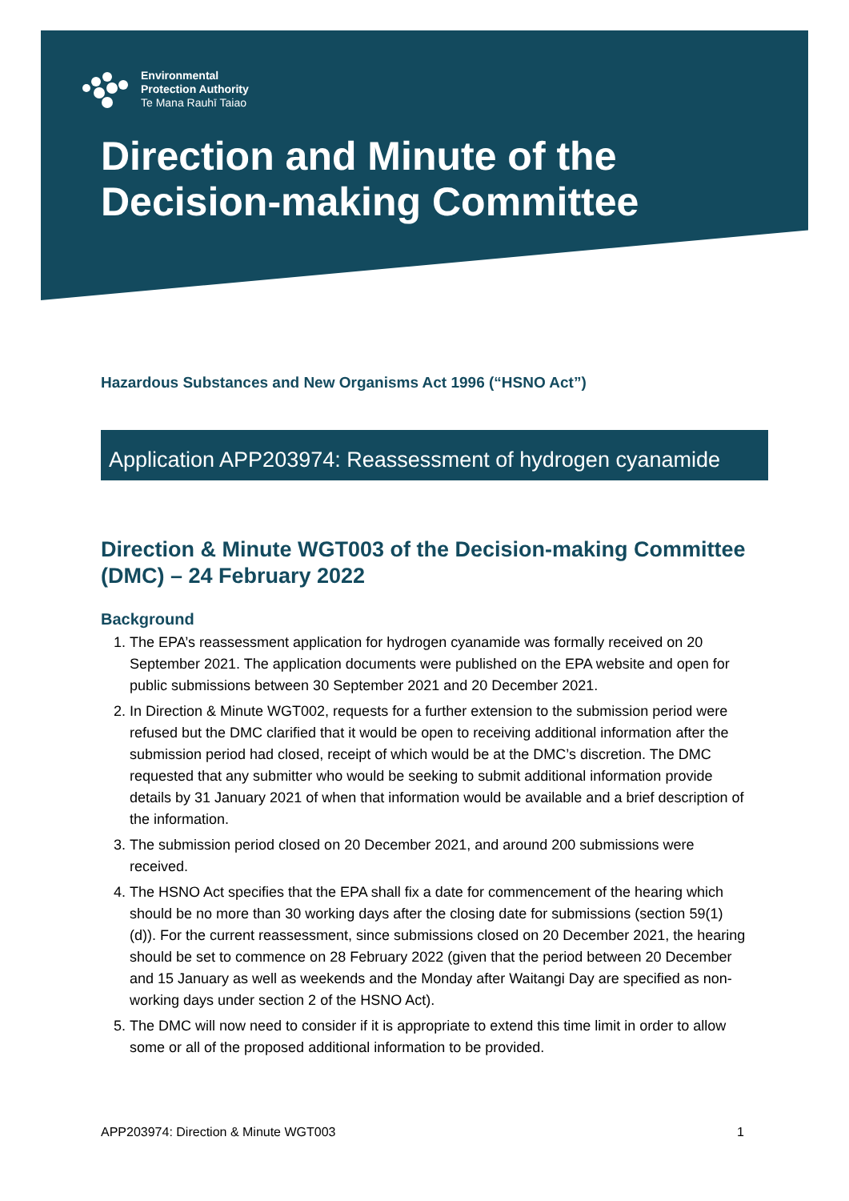Environmental
Protection Authority
Te Mana Rauhī Taiao
Direction and Minute of the Decision-making Committee
Hazardous Substances and New Organisms Act 1996 (“HSNO Act”)
Application APP203974: Reassessment of hydrogen cyanamide
Direction & Minute WGT003 of the Decision-making Committee (DMC) – 24 February 2022
Background
1. The EPA’s reassessment application for hydrogen cyanamide was formally received on 20 September 2021. The application documents were published on the EPA website and open for public submissions between 30 September 2021 and 20 December 2021.
2. In Direction & Minute WGT002, requests for a further extension to the submission period were refused but the DMC clarified that it would be open to receiving additional information after the submission period had closed, receipt of which would be at the DMC’s discretion. The DMC requested that any submitter who would be seeking to submit additional information provide details by 31 January 2021 of when that information would be available and a brief description of the information.
3. The submission period closed on 20 December 2021, and around 200 submissions were received.
4. The HSNO Act specifies that the EPA shall fix a date for commencement of the hearing which should be no more than 30 working days after the closing date for submissions (section 59(1)(d)). For the current reassessment, since submissions closed on 20 December 2021, the hearing should be set to commence on 28 February 2022 (given that the period between 20 December and 15 January as well as weekends and the Monday after Waitangi Day are specified as non-working days under section 2 of the HSNO Act).
5. The DMC will now need to consider if it is appropriate to extend this time limit in order to allow some or all of the proposed additional information to be provided.
APP203974: Direction & Minute WGT003 1